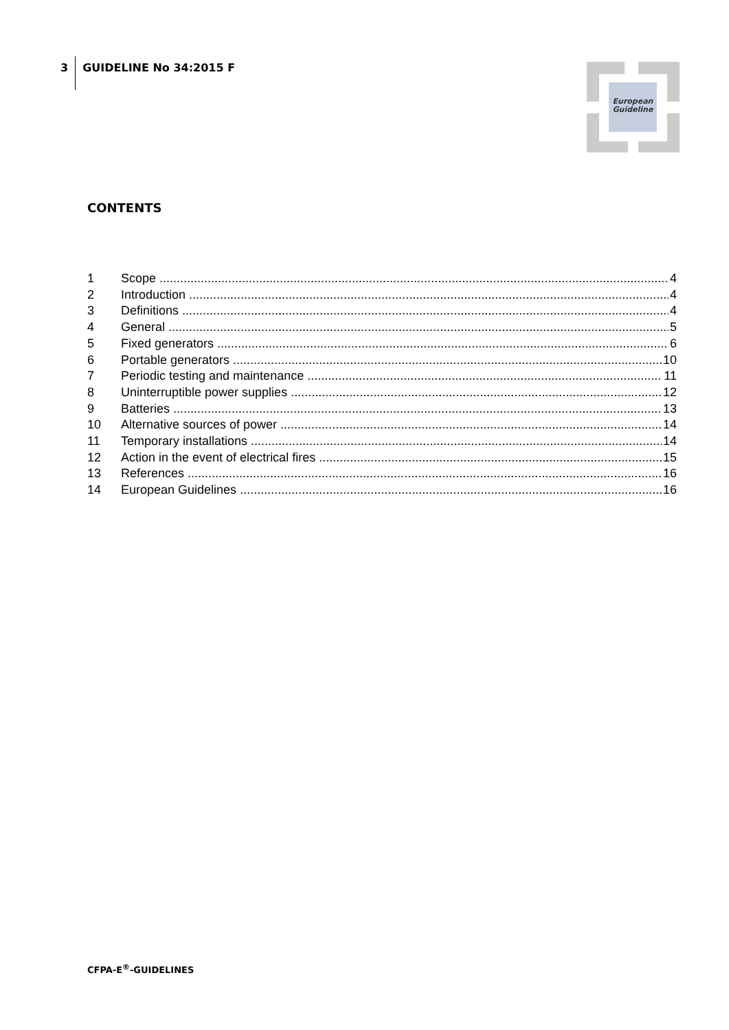3 GUIDELINE No 34:2015 F
European
Guideline
CONTENTS
1 Scope 4
2 Introduction 4
3 Definitions 4
4 General 5
5 Fixed generators 6
6 Portable generators 10
7 Periodic testing and maintenance 11
8 Uninterruptible power supplies 12
9 Batteries 13
10 Alternative sources of power 14
11 Temporary installations 14
12 Action in the event of electrical fires 15
13 References 16
14 European Guidelines 16
CFPA-E<sup>®</sup>-GUIDELINES